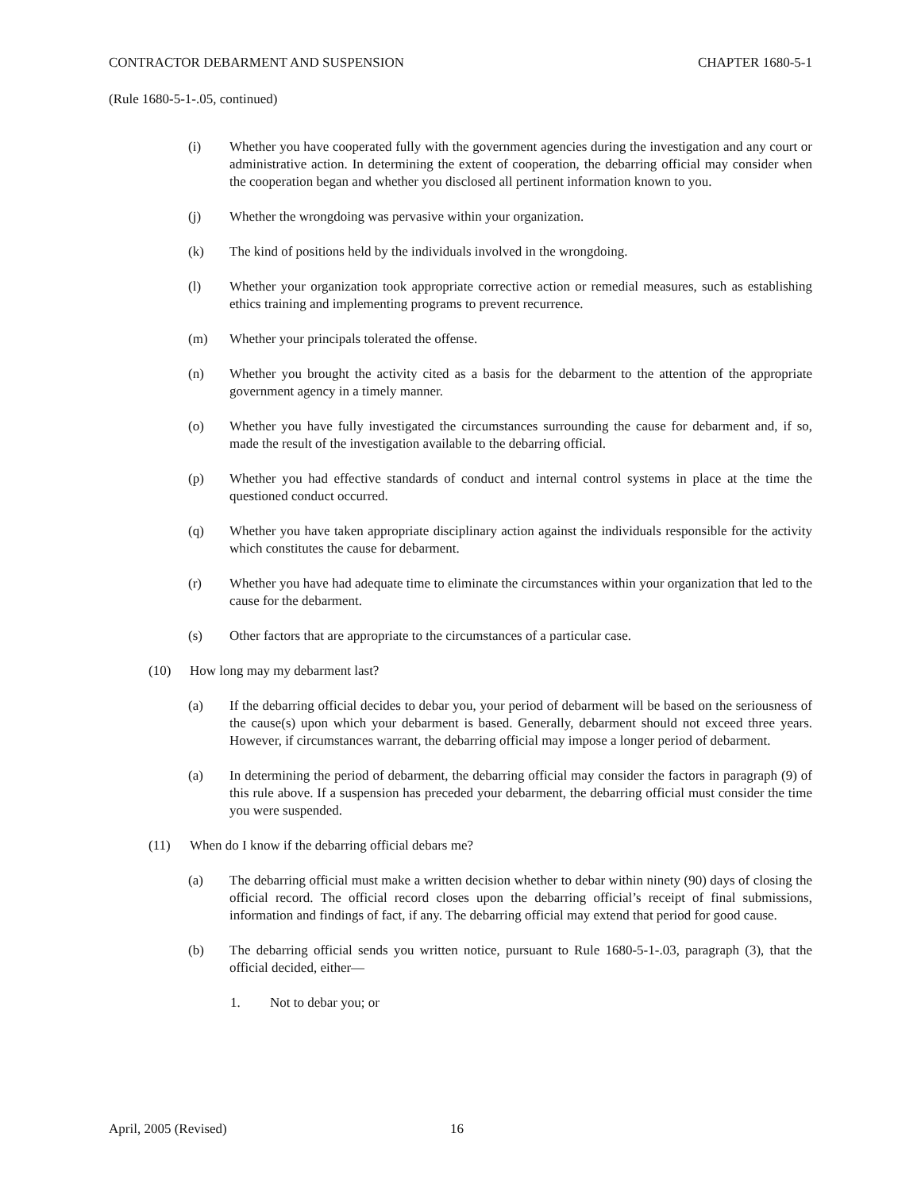CONTRACTOR DEBARMENT AND SUSPENSION CHAPTER 1680-5-1
(Rule 1680-5-1-.05, continued)
(i) Whether you have cooperated fully with the government agencies during the investigation and any court or administrative action. In determining the extent of cooperation, the debarring official may consider when the cooperation began and whether you disclosed all pertinent information known to you.
(j) Whether the wrongdoing was pervasive within your organization.
(k) The kind of positions held by the individuals involved in the wrongdoing.
(l) Whether your organization took appropriate corrective action or remedial measures, such as establishing ethics training and implementing programs to prevent recurrence.
(m) Whether your principals tolerated the offense.
(n) Whether you brought the activity cited as a basis for the debarment to the attention of the appropriate government agency in a timely manner.
(o) Whether you have fully investigated the circumstances surrounding the cause for debarment and, if so, made the result of the investigation available to the debarring official.
(p) Whether you had effective standards of conduct and internal control systems in place at the time the questioned conduct occurred.
(q) Whether you have taken appropriate disciplinary action against the individuals responsible for the activity which constitutes the cause for debarment.
(r) Whether you have had adequate time to eliminate the circumstances within your organization that led to the cause for the debarment.
(s) Other factors that are appropriate to the circumstances of a particular case.
(10) How long may my debarment last?
(a) If the debarring official decides to debar you, your period of debarment will be based on the seriousness of the cause(s) upon which your debarment is based. Generally, debarment should not exceed three years. However, if circumstances warrant, the debarring official may impose a longer period of debarment.
(a) In determining the period of debarment, the debarring official may consider the factors in paragraph (9) of this rule above. If a suspension has preceded your debarment, the debarring official must consider the time you were suspended.
(11) When do I know if the debarring official debars me?
(a) The debarring official must make a written decision whether to debar within ninety (90) days of closing the official record. The official record closes upon the debarring official’s receipt of final submissions, information and findings of fact, if any. The debarring official may extend that period for good cause.
(b) The debarring official sends you written notice, pursuant to Rule 1680-5-1-.03, paragraph (3), that the official decided, either—
1. Not to debar you; or
April, 2005 (Revised) 16